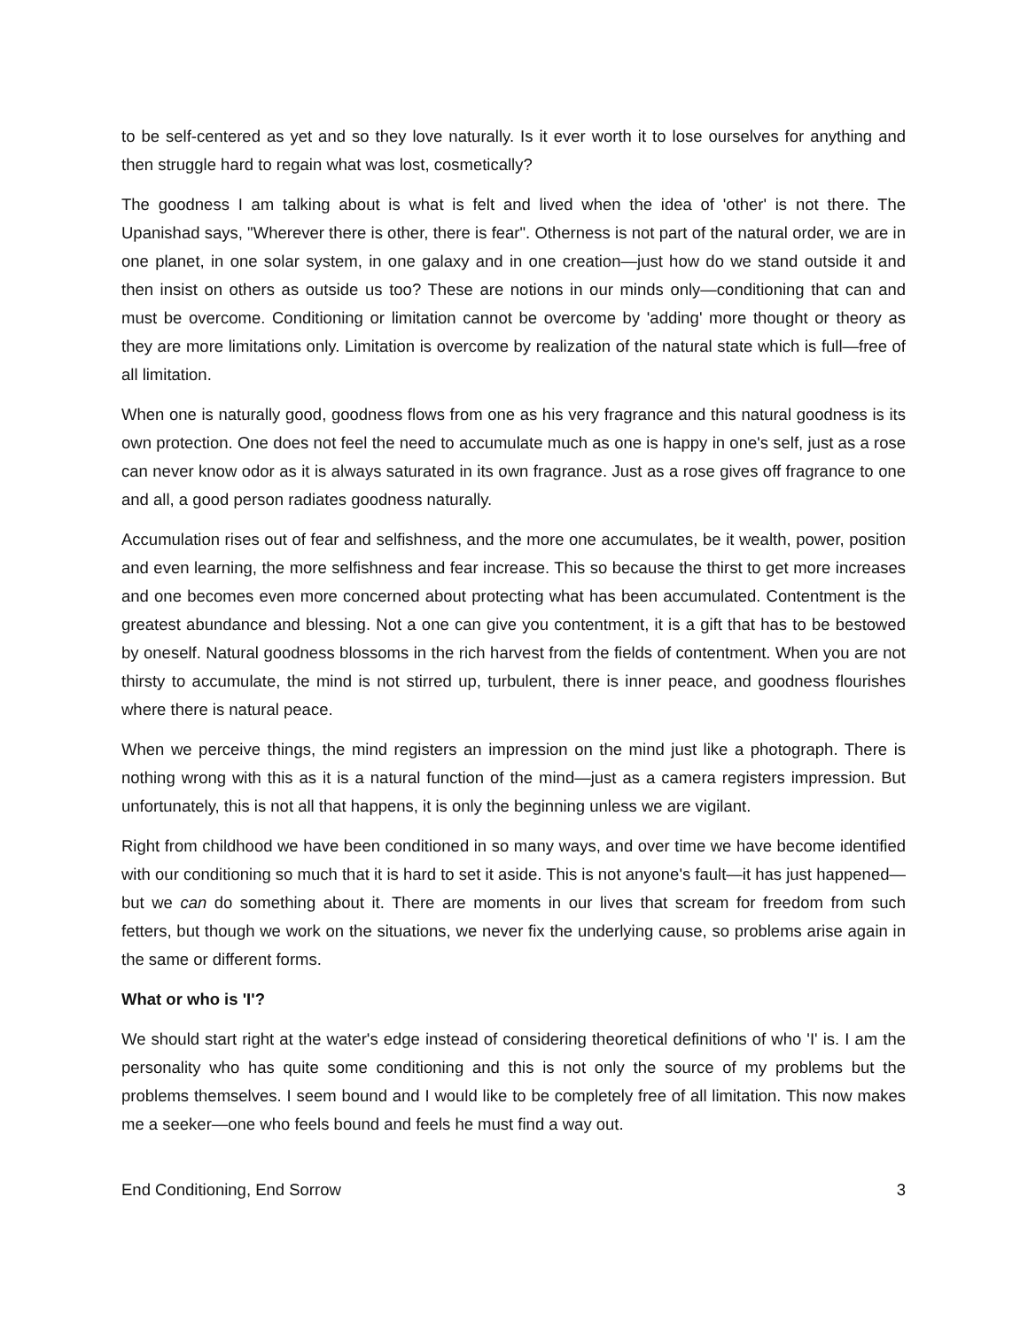to be self-centered as yet and so they love naturally. Is it ever worth it to lose ourselves for anything and then struggle hard to regain what was lost, cosmetically?
The goodness I am talking about is what is felt and lived when the idea of 'other' is not there. The Upanishad says, "Wherever there is other, there is fear". Otherness is not part of the natural order, we are in one planet, in one solar system, in one galaxy and in one creation—just how do we stand outside it and then insist on others as outside us too? These are notions in our minds only—conditioning that can and must be overcome. Conditioning or limitation cannot be overcome by 'adding' more thought or theory as they are more limitations only. Limitation is overcome by realization of the natural state which is full—free of all limitation.
When one is naturally good, goodness flows from one as his very fragrance and this natural goodness is its own protection. One does not feel the need to accumulate much as one is happy in one's self, just as a rose can never know odor as it is always saturated in its own fragrance. Just as a rose gives off fragrance to one and all, a good person radiates goodness naturally.
Accumulation rises out of fear and selfishness, and the more one accumulates, be it wealth, power, position and even learning, the more selfishness and fear increase. This so because the thirst to get more increases and one becomes even more concerned about protecting what has been accumulated. Contentment is the greatest abundance and blessing. Not a one can give you contentment, it is a gift that has to be bestowed by oneself. Natural goodness blossoms in the rich harvest from the fields of contentment. When you are not thirsty to accumulate, the mind is not stirred up, turbulent, there is inner peace, and goodness flourishes where there is natural peace.
When we perceive things, the mind registers an impression on the mind just like a photograph. There is nothing wrong with this as it is a natural function of the mind—just as a camera registers impression. But unfortunately, this is not all that happens, it is only the beginning unless we are vigilant.
Right from childhood we have been conditioned in so many ways, and over time we have become identified with our conditioning so much that it is hard to set it aside. This is not anyone's fault—it has just happened—but we can do something about it. There are moments in our lives that scream for freedom from such fetters, but though we work on the situations, we never fix the underlying cause, so problems arise again in the same or different forms.
What or who is 'I'?
We should start right at the water's edge instead of considering theoretical definitions of who 'I' is. I am the personality who has quite some conditioning and this is not only the source of my problems but the problems themselves. I seem bound and I would like to be completely free of all limitation. This now makes me a seeker—one who feels bound and feels he must find a way out.
End Conditioning, End Sorrow 3